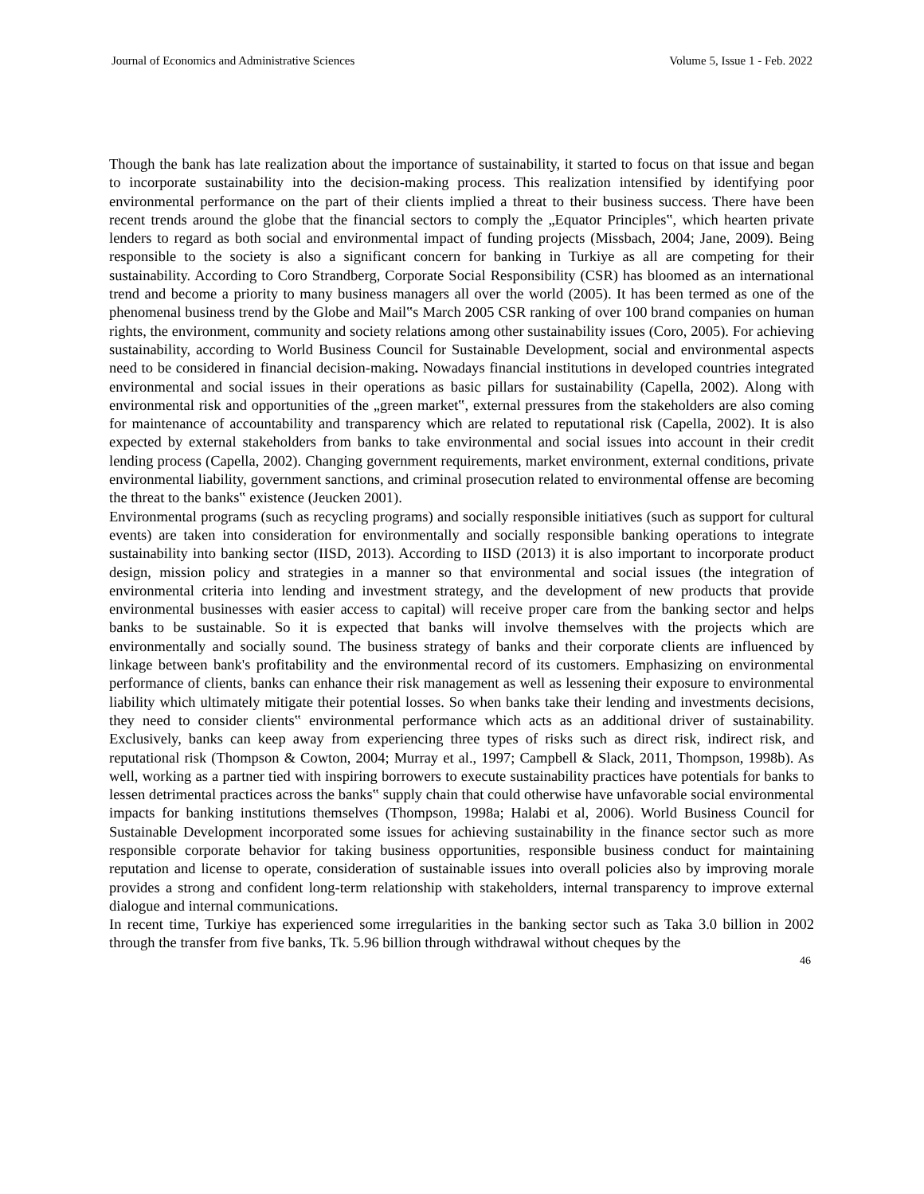Journal of Economics and Administrative Sciences Volume 5, Issue 1 - Feb. 2022
Though the bank has late realization about the importance of sustainability, it started to focus on that issue and began to incorporate sustainability into the decision-making process. This realization intensified by identifying poor environmental performance on the part of their clients implied a threat to their business success. There have been recent trends around the globe that the financial sectors to comply the „Equator Principles‟, which hearten private lenders to regard as both social and environmental impact of funding projects (Missbach, 2004; Jane, 2009). Being responsible to the society is also a significant concern for banking in Turkiye as all are competing for their sustainability. According to Coro Strandberg, Corporate Social Responsibility (CSR) has bloomed as an international trend and become a priority to many business managers all over the world (2005). It has been termed as one of the phenomenal business trend by the Globe and Mail‟s March 2005 CSR ranking of over 100 brand companies on human rights, the environment, community and society relations among other sustainability issues (Coro, 2005). For achieving sustainability, according to World Business Council for Sustainable Development, social and environmental aspects need to be considered in financial decision-making. Nowadays financial institutions in developed countries integrated environmental and social issues in their operations as basic pillars for sustainability (Capella, 2002). Along with environmental risk and opportunities of the „green market‟, external pressures from the stakeholders are also coming for maintenance of accountability and transparency which are related to reputational risk (Capella, 2002). It is also expected by external stakeholders from banks to take environmental and social issues into account in their credit lending process (Capella, 2002). Changing government requirements, market environment, external conditions, private environmental liability, government sanctions, and criminal prosecution related to environmental offense are becoming the threat to the banks‟ existence (Jeucken 2001).
Environmental programs (such as recycling programs) and socially responsible initiatives (such as support for cultural events) are taken into consideration for environmentally and socially responsible banking operations to integrate sustainability into banking sector (IISD, 2013). According to IISD (2013) it is also important to incorporate product design, mission policy and strategies in a manner so that environmental and social issues (the integration of environmental criteria into lending and investment strategy, and the development of new products that provide environmental businesses with easier access to capital) will receive proper care from the banking sector and helps banks to be sustainable. So it is expected that banks will involve themselves with the projects which are environmentally and socially sound. The business strategy of banks and their corporate clients are influenced by linkage between bank's profitability and the environmental record of its customers. Emphasizing on environmental performance of clients, banks can enhance their risk management as well as lessening their exposure to environmental liability which ultimately mitigate their potential losses. So when banks take their lending and investments decisions, they need to consider clients‟ environmental performance which acts as an additional driver of sustainability. Exclusively, banks can keep away from experiencing three types of risks such as direct risk, indirect risk, and reputational risk (Thompson & Cowton, 2004; Murray et al., 1997; Campbell & Slack, 2011, Thompson, 1998b). As well, working as a partner tied with inspiring borrowers to execute sustainability practices have potentials for banks to lessen detrimental practices across the banks‟ supply chain that could otherwise have unfavorable social environmental impacts for banking institutions themselves (Thompson, 1998a; Halabi et al, 2006). World Business Council for Sustainable Development incorporated some issues for achieving sustainability in the finance sector such as more responsible corporate behavior for taking business opportunities, responsible business conduct for maintaining reputation and license to operate, consideration of sustainable issues into overall policies also by improving morale provides a strong and confident long-term relationship with stakeholders, internal transparency to improve external dialogue and internal communications.
In recent time, Turkiye has experienced some irregularities in the banking sector such as Taka 3.0 billion in 2002 through the transfer from five banks, Tk. 5.96 billion through withdrawal without cheques by the
46